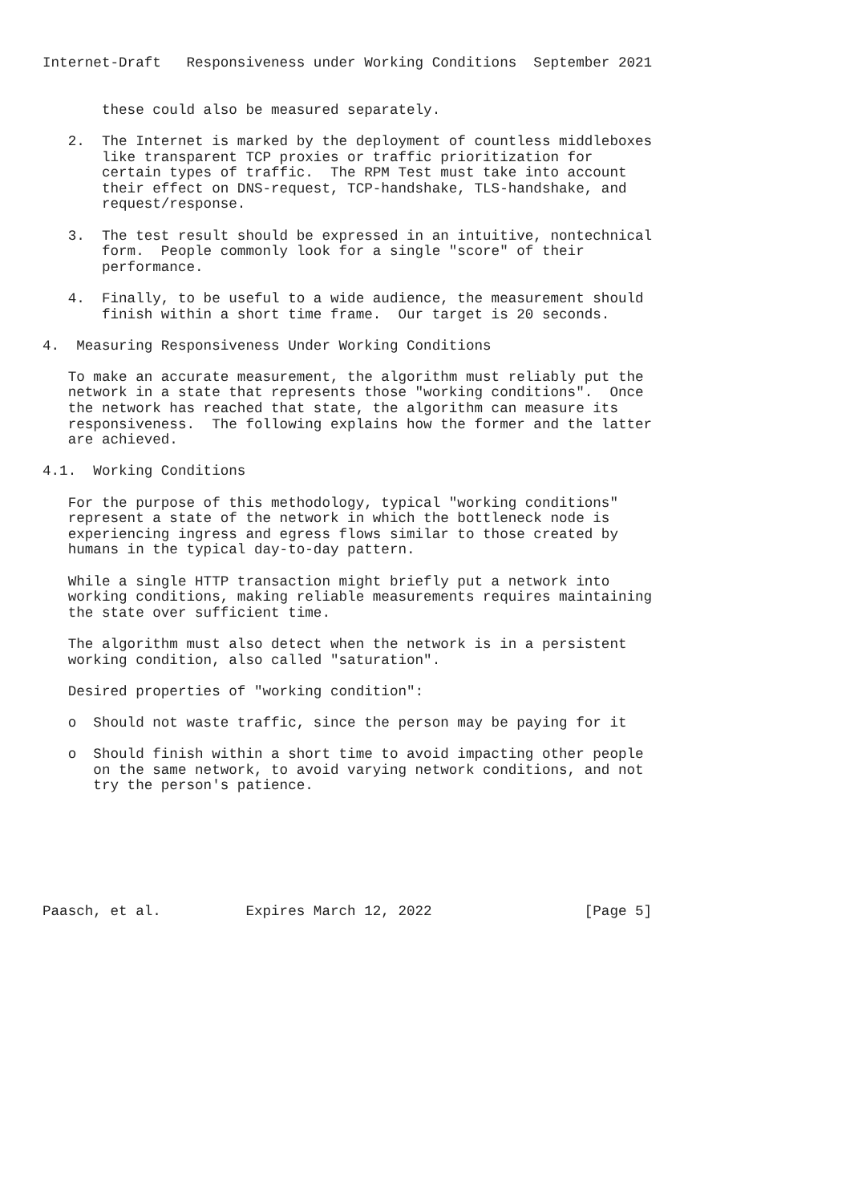Internet-Draft   Responsiveness under Working Conditions  September 2021


       these could also be measured separately.

   2.  The Internet is marked by the deployment of countless middleboxes
       like transparent TCP proxies or traffic prioritization for
       certain types of traffic.  The RPM Test must take into account
       their effect on DNS-request, TCP-handshake, TLS-handshake, and
       request/response.

   3.  The test result should be expressed in an intuitive, nontechnical
       form.  People commonly look for a single "score" of their
       performance.

   4.  Finally, to be useful to a wide audience, the measurement should
       finish within a short time frame.  Our target is 20 seconds.

4.  Measuring Responsiveness Under Working Conditions

   To make an accurate measurement, the algorithm must reliably put the
   network in a state that represents those "working conditions".  Once
   the network has reached that state, the algorithm can measure its
   responsiveness.  The following explains how the former and the latter
   are achieved.

4.1.  Working Conditions

   For the purpose of this methodology, typical "working conditions"
   represent a state of the network in which the bottleneck node is
   experiencing ingress and egress flows similar to those created by
   humans in the typical day-to-day pattern.

   While a single HTTP transaction might briefly put a network into
   working conditions, making reliable measurements requires maintaining
   the state over sufficient time.

   The algorithm must also detect when the network is in a persistent
   working condition, also called "saturation".

   Desired properties of "working condition":

   o  Should not waste traffic, since the person may be paying for it

   o  Should finish within a short time to avoid impacting other people
      on the same network, to avoid varying network conditions, and not
      try the person's patience.







Paasch, et al.          Expires March 12, 2022                  [Page 5]